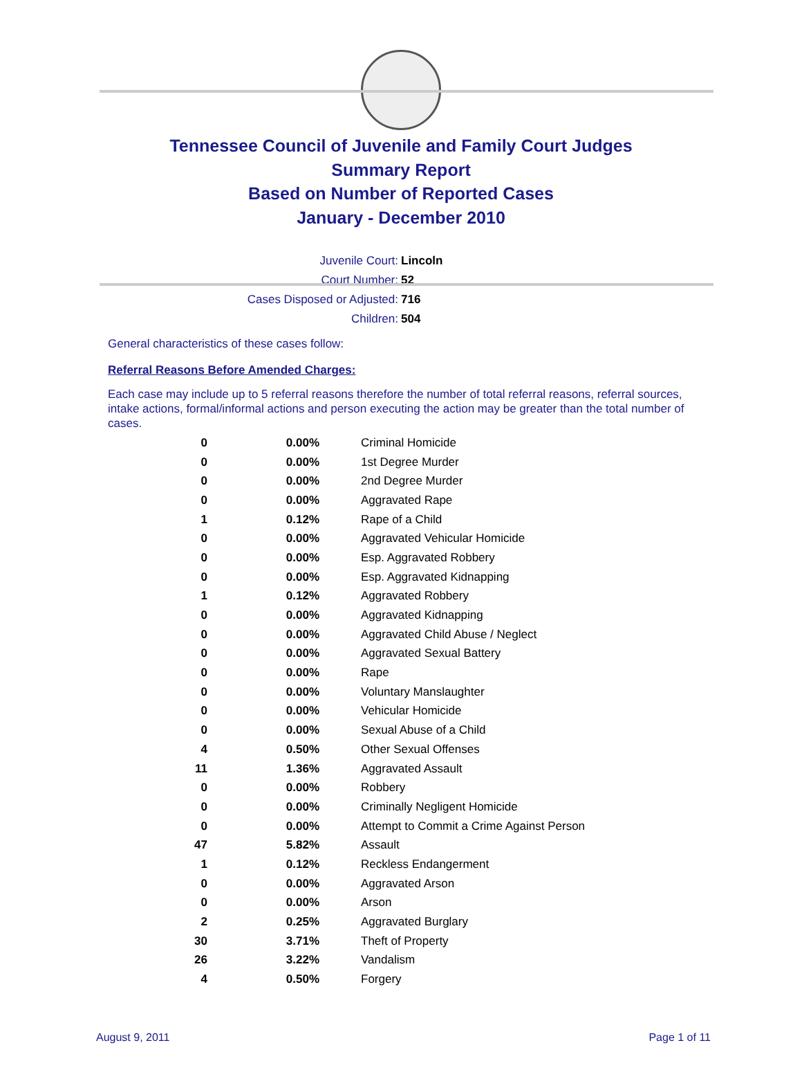Tennessee Council of Juvenile and Family Court Judges
Summary Report
Based on Number of Reported Cases
January - December 2010
| Juvenile Court: | Lincoln |
| Court Number: | 52 |
| Cases Disposed or Adjusted: | 716 |
| Children: | 504 |
General characteristics of these cases follow:
Referral Reasons Before Amended Charges:
Each case may include up to 5 referral reasons therefore the number of total referral reasons, referral sources, intake actions, formal/informal actions and person executing the action may be greater than the total number of cases.
| 0 | 0.00% | Criminal Homicide |
| 0 | 0.00% | 1st Degree Murder |
| 0 | 0.00% | 2nd Degree Murder |
| 0 | 0.00% | Aggravated Rape |
| 1 | 0.12% | Rape of a Child |
| 0 | 0.00% | Aggravated Vehicular Homicide |
| 0 | 0.00% | Esp. Aggravated Robbery |
| 0 | 0.00% | Esp. Aggravated Kidnapping |
| 1 | 0.12% | Aggravated Robbery |
| 0 | 0.00% | Aggravated Kidnapping |
| 0 | 0.00% | Aggravated Child Abuse / Neglect |
| 0 | 0.00% | Aggravated Sexual Battery |
| 0 | 0.00% | Rape |
| 0 | 0.00% | Voluntary Manslaughter |
| 0 | 0.00% | Vehicular Homicide |
| 0 | 0.00% | Sexual Abuse of a Child |
| 4 | 0.50% | Other Sexual Offenses |
| 11 | 1.36% | Aggravated Assault |
| 0 | 0.00% | Robbery |
| 0 | 0.00% | Criminally Negligent Homicide |
| 0 | 0.00% | Attempt to Commit a Crime Against Person |
| 47 | 5.82% | Assault |
| 1 | 0.12% | Reckless Endangerment |
| 0 | 0.00% | Aggravated Arson |
| 0 | 0.00% | Arson |
| 2 | 0.25% | Aggravated Burglary |
| 30 | 3.71% | Theft of Property |
| 26 | 3.22% | Vandalism |
| 4 | 0.50% | Forgery |
August 9, 2011 Page 1 of 11